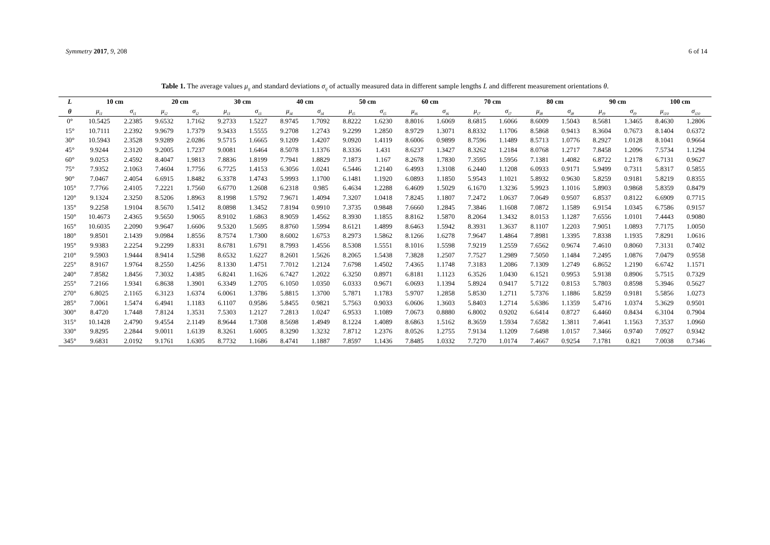Symmetry 2017, 9, 208 6 of 14
Table 1. The average values μ<sub>ij</sub> and standard deviations σ<sub>ij</sub> of actually measured data in different sample lengths L and different measurement orientations θ.
| L | 10 cm | | 20 cm | | 30 cm | | 40 cm | | 50 cm | | 60 cm | | 70 cm | | 80 cm | | 90 cm | | 100 cm | |
| --- | --- | --- | --- | --- | --- | --- | --- | --- | --- | --- | --- | --- | --- | --- | --- | --- | --- | --- | --- | --- |
| θ | μ<sub>i1</sub> | σ<sub>i1</sub> | μ<sub>i2</sub> | σ<sub>i2</sub> | μ<sub>i3</sub> | σ<sub>i3</sub> | μ<sub>i4</sub> | σ<sub>i4</sub> | μ<sub>i5</sub> | σ<sub>i5</sub> | μ<sub>i6</sub> | σ<sub>i6</sub> | μ<sub>i7</sub> | σ<sub>i7</sub> | μ<sub>i8</sub> | σ<sub>i8</sub> | μ<sub>i9</sub> | σ<sub>i9</sub> | μ<sub>i10</sub> | σ<sub>i10</sub> |
| 0° | 10.5425 | 2.2385 | 9.6532 | 1.7162 | 9.2733 | 1.5227 | 8.9745 | 1.7092 | 8.8222 | 1.6230 | 8.8016 | 1.6069 | 8.6815 | 1.6066 | 8.6009 | 1.5043 | 8.5681 | 1.3465 | 8.4630 | 1.2806 |
| 15° | 10.7111 | 2.2392 | 9.9679 | 1.7379 | 9.3433 | 1.5555 | 9.2708 | 1.2743 | 9.2299 | 1.2850 | 8.9729 | 1.3071 | 8.8332 | 1.1706 | 8.5868 | 0.9413 | 8.3604 | 0.7673 | 8.1404 | 0.6372 |
| 30° | 10.5943 | 2.3528 | 9.9289 | 2.0286 | 9.5715 | 1.6665 | 9.1209 | 1.4207 | 9.0920 | 1.4119 | 8.6006 | 0.9899 | 8.7596 | 1.1489 | 8.5713 | 1.0776 | 8.2927 | 1.0128 | 8.1041 | 0.9664 |
| 45° | 9.9244 | 2.3120 | 9.2005 | 1.7237 | 9.0081 | 1.6464 | 8.5078 | 1.1376 | 8.3336 | 1.431 | 8.6237 | 1.3427 | 8.3262 | 1.2184 | 8.0768 | 1.2717 | 7.8458 | 1.2096 | 7.5734 | 1.1294 |
| 60° | 9.0253 | 2.4592 | 8.4047 | 1.9813 | 7.8836 | 1.8199 | 7.7941 | 1.8829 | 7.1873 | 1.167 | 8.2678 | 1.7830 | 7.3595 | 1.5956 | 7.1381 | 1.4082 | 6.8722 | 1.2178 | 6.7131 | 0.9627 |
| 75° | 7.9352 | 2.1063 | 7.4604 | 1.7756 | 6.7725 | 1.4153 | 6.3056 | 1.0241 | 6.5446 | 1.2140 | 6.4993 | 1.3108 | 6.2440 | 1.1208 | 6.0933 | 0.9171 | 5.9499 | 0.7311 | 5.8317 | 0.5855 |
| 90° | 7.0467 | 2.4054 | 6.6915 | 1.8482 | 6.3378 | 1.4743 | 5.9993 | 1.1700 | 6.1481 | 1.1920 | 6.0893 | 1.1850 | 5.9543 | 1.1021 | 5.8932 | 0.9630 | 5.8259 | 0.9181 | 5.8219 | 0.8355 |
| 105° | 7.7766 | 2.4105 | 7.2221 | 1.7560 | 6.6770 | 1.2608 | 6.2318 | 0.985 | 6.4634 | 1.2288 | 6.4609 | 1.5029 | 6.1670 | 1.3236 | 5.9923 | 1.1016 | 5.8903 | 0.9868 | 5.8359 | 0.8479 |
| 120° | 9.1324 | 2.3250 | 8.5206 | 1.8963 | 8.1998 | 1.5792 | 7.9671 | 1.4094 | 7.3207 | 1.0418 | 7.8245 | 1.1807 | 7.2472 | 1.0637 | 7.0649 | 0.9507 | 6.8537 | 0.8122 | 6.6909 | 0.7715 |
| 135° | 9.2258 | 1.9104 | 8.5670 | 1.5412 | 8.0898 | 1.3452 | 7.8194 | 0.9910 | 7.3735 | 0.9848 | 7.6660 | 1.2845 | 7.3846 | 1.1608 | 7.0872 | 1.1589 | 6.9154 | 1.0345 | 6.7586 | 0.9157 |
| 150° | 10.4673 | 2.4365 | 9.5650 | 1.9065 | 8.9102 | 1.6863 | 8.9059 | 1.4562 | 8.3930 | 1.1855 | 8.8162 | 1.5870 | 8.2064 | 1.3432 | 8.0153 | 1.1287 | 7.6556 | 1.0101 | 7.4443 | 0.9080 |
| 165° | 10.6035 | 2.2090 | 9.9647 | 1.6606 | 9.5320 | 1.5695 | 8.8760 | 1.5994 | 8.6121 | 1.4899 | 8.6463 | 1.5942 | 8.3931 | 1.3637 | 8.1107 | 1.2203 | 7.9051 | 1.0893 | 7.7175 | 1.0050 |
| 180° | 9.8501 | 2.1439 | 9.0984 | 1.8556 | 8.7574 | 1.7300 | 8.6002 | 1.6753 | 8.2973 | 1.5862 | 8.1266 | 1.6278 | 7.9647 | 1.4864 | 7.8981 | 1.3395 | 7.8338 | 1.1935 | 7.8291 | 1.0616 |
| 195° | 9.9383 | 2.2254 | 9.2299 | 1.8331 | 8.6781 | 1.6791 | 8.7993 | 1.4556 | 8.5308 | 1.5551 | 8.1016 | 1.5598 | 7.9219 | 1.2559 | 7.6562 | 0.9674 | 7.4610 | 0.8060 | 7.3131 | 0.7402 |
| 210° | 9.5903 | 1.9444 | 8.9414 | 1.5298 | 8.6532 | 1.6227 | 8.2601 | 1.5626 | 8.2065 | 1.5438 | 7.3828 | 1.2507 | 7.7527 | 1.2989 | 7.5050 | 1.1484 | 7.2495 | 1.0876 | 7.0479 | 0.9558 |
| 225° | 8.9167 | 1.9764 | 8.2550 | 1.4256 | 8.1330 | 1.4751 | 7.7012 | 1.2124 | 7.6798 | 1.4502 | 7.4365 | 1.1748 | 7.3183 | 1.2086 | 7.1309 | 1.2749 | 6.8652 | 1.2190 | 6.6742 | 1.1571 |
| 240° | 7.8582 | 1.8456 | 7.3032 | 1.4385 | 6.8241 | 1.1626 | 6.7427 | 1.2022 | 6.3250 | 0.8971 | 6.8181 | 1.1123 | 6.3526 | 1.0430 | 6.1521 | 0.9953 | 5.9138 | 0.8906 | 5.7515 | 0.7329 |
| 255° | 7.2166 | 1.9341 | 6.8638 | 1.3901 | 6.3349 | 1.2705 | 6.1050 | 1.0350 | 6.0333 | 0.9671 | 6.0693 | 1.1394 | 5.8924 | 0.9417 | 5.7122 | 0.8153 | 5.7803 | 0.8598 | 5.3946 | 0.5627 |
| 270° | 6.8025 | 2.1165 | 6.3123 | 1.6374 | 6.0061 | 1.3786 | 5.8815 | 1.3700 | 5.7871 | 1.1783 | 5.9707 | 1.2858 | 5.8530 | 1.2711 | 5.7376 | 1.1886 | 5.8259 | 0.9181 | 5.5856 | 1.0273 |
| 285° | 7.0061 | 1.5474 | 6.4941 | 1.1183 | 6.1107 | 0.9586 | 5.8455 | 0.9821 | 5.7563 | 0.9033 | 6.0606 | 1.3603 | 5.8403 | 1.2714 | 5.6386 | 1.1359 | 5.4716 | 1.0374 | 5.3629 | 0.9501 |
| 300° | 8.4720 | 1.7448 | 7.8124 | 1.3531 | 7.5303 | 1.2127 | 7.2813 | 1.0247 | 6.9533 | 1.1089 | 7.0673 | 0.8880 | 6.8002 | 0.9202 | 6.6414 | 0.8727 | 6.4460 | 0.8434 | 6.3104 | 0.7904 |
| 315° | 10.1428 | 2.4790 | 9.4554 | 2.1149 | 8.9644 | 1.7308 | 8.5698 | 1.4949 | 8.1224 | 1.4089 | 8.6863 | 1.5162 | 8.3659 | 1.5934 | 7.6582 | 1.3811 | 7.4641 | 1.1563 | 7.3537 | 1.0960 |
| 330° | 9.8295 | 2.2844 | 9.0011 | 1.6139 | 8.3261 | 1.6005 | 8.3290 | 1.3232 | 7.8712 | 1.2376 | 8.0526 | 1.2755 | 7.9134 | 1.1209 | 7.6498 | 1.0157 | 7.3466 | 0.9740 | 7.0927 | 0.9342 |
| 345° | 9.6831 | 2.0192 | 9.1761 | 1.6305 | 8.7732 | 1.1686 | 8.4741 | 1.1887 | 7.8597 | 1.1436 | 7.8485 | 1.0332 | 7.7270 | 1.0174 | 7.4667 | 0.9254 | 7.1781 | 0.821 | 7.0038 | 0.7346 |